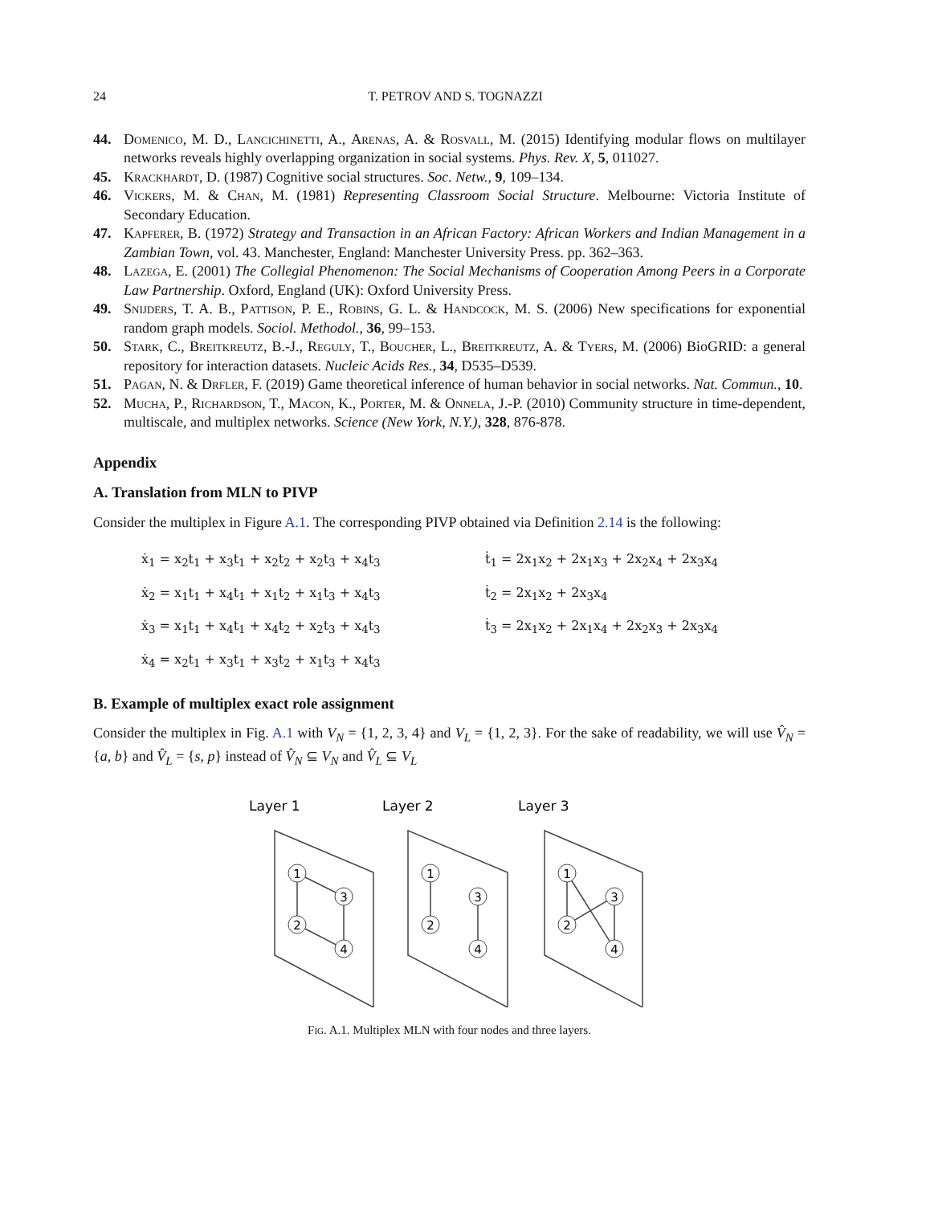24 T. PETROV AND S. TOGNAZZI
44. Domenico, M. D., Lancichinetti, A., Arenas, A. & Rosvall, M. (2015) Identifying modular flows on multilayer networks reveals highly overlapping organization in social systems. Phys. Rev. X, 5, 011027.
45. Krackhardt, D. (1987) Cognitive social structures. Soc. Netw., 9, 109–134.
46. Vickers, M. & Chan, M. (1981) Representing Classroom Social Structure. Melbourne: Victoria Institute of Secondary Education.
47. Kapferer, B. (1972) Strategy and Transaction in an African Factory: African Workers and Indian Management in a Zambian Town, vol. 43. Manchester, England: Manchester University Press. pp. 362–363.
48. Lazega, E. (2001) The Collegial Phenomenon: The Social Mechanisms of Cooperation Among Peers in a Corporate Law Partnership. Oxford, England (UK): Oxford University Press.
49. Snijders, T. A. B., Pattison, P. E., Robins, G. L. & Handcock, M. S. (2006) New specifications for exponential random graph models. Sociol. Methodol., 36, 99–153.
50. Stark, C., Breitkreutz, B.-J., Reguly, T., Boucher, L., Breitkreutz, A. & Tyers, M. (2006) BioGRID: a general repository for interaction datasets. Nucleic Acids Res., 34, D535–D539.
51. Pagan, N. & Drfler, F. (2019) Game theoretical inference of human behavior in social networks. Nat. Commun., 10.
52. Mucha, P., Richardson, T., Macon, K., Porter, M. & Onnela, J.-P. (2010) Community structure in time-dependent, multiscale, and multiplex networks. Science (New York, N.Y.), 328, 876-878.
Appendix
A. Translation from MLN to PIVP
Consider the multiplex in Figure A.1. The corresponding PIVP obtained via Definition 2.14 is the following:
ẋ<sub>1</sub> = x<sub>2</sub>t<sub>1</sub> + x<sub>3</sub>t<sub>1</sub> + x<sub>2</sub>t<sub>2</sub> + x<sub>2</sub>t<sub>3</sub> + x<sub>4</sub>t<sub>3</sub>
ṫ<sub>1</sub> = 2x<sub>1</sub>x<sub>2</sub> + 2x<sub>1</sub>x<sub>3</sub> + 2x<sub>2</sub>x<sub>4</sub> + 2x<sub>3</sub>x<sub>4</sub>
ẋ<sub>2</sub> = x<sub>1</sub>t<sub>1</sub> + x<sub>4</sub>t<sub>1</sub> + x<sub>1</sub>t<sub>2</sub> + x<sub>1</sub>t<sub>3</sub> + x<sub>4</sub>t<sub>3</sub>
ṫ<sub>2</sub> = 2x<sub>1</sub>x<sub>2</sub> + 2x<sub>3</sub>x<sub>4</sub>
ẋ<sub>3</sub> = x<sub>1</sub>t<sub>1</sub> + x<sub>4</sub>t<sub>1</sub> + x<sub>4</sub>t<sub>2</sub> + x<sub>2</sub>t<sub>3</sub> + x<sub>4</sub>t<sub>3</sub>
ṫ<sub>3</sub> = 2x<sub>1</sub>x<sub>2</sub> + 2x<sub>1</sub>x<sub>4</sub> + 2x<sub>2</sub>x<sub>3</sub> + 2x<sub>3</sub>x<sub>4</sub>
ẋ<sub>4</sub> = x<sub>2</sub>t<sub>1</sub> + x<sub>3</sub>t<sub>1</sub> + x<sub>3</sub>t<sub>2</sub> + x<sub>1</sub>t<sub>3</sub> + x<sub>4</sub>t<sub>3</sub>
B. Example of multiplex exact role assignment
Consider the multiplex in Fig. A.1 with V<sub>N</sub> = {1, 2, 3, 4} and V<sub>L</sub> = {1, 2, 3}. For the sake of readability, we will use V̂<sub>N</sub> = {a, b} and V̂<sub>L</sub> = {s, p} instead of V̂<sub>N</sub> ⊆ V<sub>N</sub> and V̂<sub>L</sub> ⊆ V<sub>L</sub>
Layer 1
Layer 2
Layer 3
1
3
2
4
1
3
2
4
1
3
2
4
Fig. A.1. Multiplex MLN with four nodes and three layers.